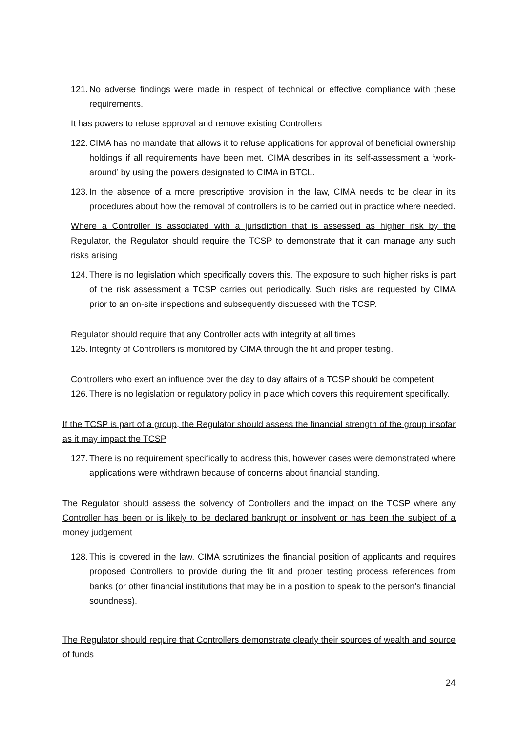121. No adverse findings were made in respect of technical or effective compliance with these requirements.
It has powers to refuse approval and remove existing Controllers
122. CIMA has no mandate that allows it to refuse applications for approval of beneficial ownership holdings if all requirements have been met. CIMA describes in its self-assessment a ‘work-around’ by using the powers designated to CIMA in BTCL.
123. In the absence of a more prescriptive provision in the law, CIMA needs to be clear in its procedures about how the removal of controllers is to be carried out in practice where needed.
Where a Controller is associated with a jurisdiction that is assessed as higher risk by the Regulator, the Regulator should require the TCSP to demonstrate that it can manage any such risks arising
124. There is no legislation which specifically covers this. The exposure to such higher risks is part of the risk assessment a TCSP carries out periodically. Such risks are requested by CIMA prior to an on-site inspections and subsequently discussed with the TCSP.
Regulator should require that any Controller acts with integrity at all times
125. Integrity of Controllers is monitored by CIMA through the fit and proper testing.
Controllers who exert an influence over the day to day affairs of a TCSP should be competent
126. There is no legislation or regulatory policy in place which covers this requirement specifically.
If the TCSP is part of a group, the Regulator should assess the financial strength of the group insofar as it may impact the TCSP
127. There is no requirement specifically to address this, however cases were demonstrated where applications were withdrawn because of concerns about financial standing.
The Regulator should assess the solvency of Controllers and the impact on the TCSP where any Controller has been or is likely to be declared bankrupt or insolvent or has been the subject of a money judgement
128. This is covered in the law. CIMA scrutinizes the financial position of applicants and requires proposed Controllers to provide during the fit and proper testing process references from banks (or other financial institutions that may be in a position to speak to the person’s financial soundness).
The Regulator should require that Controllers demonstrate clearly their sources of wealth and source of funds
24